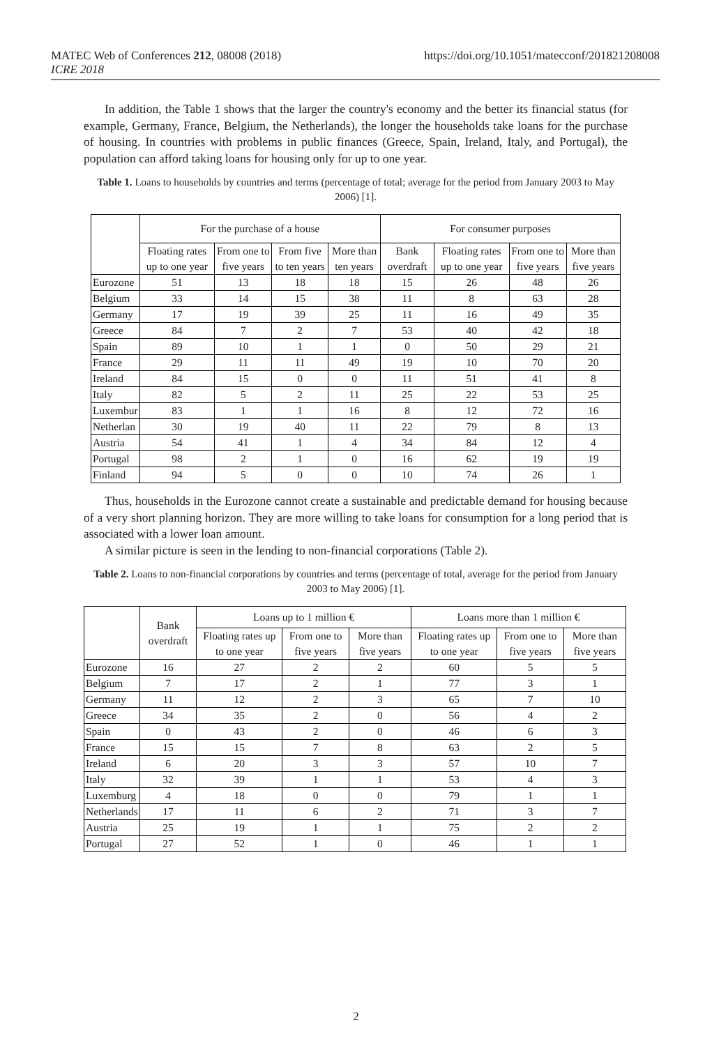MATEC Web of Conferences 212, 08008 (2018)
ICRE 2018
https://doi.org/10.1051/matecconf/201821208008
In addition, the Table 1 shows that the larger the country's economy and the better its financial status (for example, Germany, France, Belgium, the Netherlands), the longer the households take loans for the purchase of housing. In countries with problems in public finances (Greece, Spain, Ireland, Italy, and Portugal), the population can afford taking loans for housing only for up to one year.
Table 1. Loans to households by countries and terms (percentage of total; average for the period from January 2003 to May 2006) [1].
| | For the purchase of a house | | | | For consumer purposes | | | |
| --- | --- | --- | --- | --- | --- | --- | --- | --- |
| | Floating rates up to one year | From one to five years | From five to ten years | More than ten years | Bank overdraft | Floating rates up to one year | From one to five years | More than five years |
| Eurozone | 51 | 13 | 18 | 18 | 15 | 26 | 48 | 26 |
| Belgium | 33 | 14 | 15 | 38 | 11 | 8 | 63 | 28 |
| Germany | 17 | 19 | 39 | 25 | 11 | 16 | 49 | 35 |
| Greece | 84 | 7 | 2 | 7 | 53 | 40 | 42 | 18 |
| Spain | 89 | 10 | 1 | 1 | 0 | 50 | 29 | 21 |
| France | 29 | 11 | 11 | 49 | 19 | 10 | 70 | 20 |
| Ireland | 84 | 15 | 0 | 0 | 11 | 51 | 41 | 8 |
| Italy | 82 | 5 | 2 | 11 | 25 | 22 | 53 | 25 |
| Luxembur | 83 | 1 | 1 | 16 | 8 | 12 | 72 | 16 |
| Netherlan | 30 | 19 | 40 | 11 | 22 | 79 | 8 | 13 |
| Austria | 54 | 41 | 1 | 4 | 34 | 84 | 12 | 4 |
| Portugal | 98 | 2 | 1 | 0 | 16 | 62 | 19 | 19 |
| Finland | 94 | 5 | 0 | 0 | 10 | 74 | 26 | 1 |
Thus, households in the Eurozone cannot create a sustainable and predictable demand for housing because of a very short planning horizon. They are more willing to take loans for consumption for a long period that is associated with a lower loan amount.
A similar picture is seen in the lending to non-financial corporations (Table 2).
Table 2. Loans to non-financial corporations by countries and terms (percentage of total, average for the period from January 2003 to May 2006) [1].
| | Bank overdraft | Loans up to 1 million € | | | Loans more than 1 million € | | |
| --- | --- | --- | --- | --- | --- | --- | --- |
| | | Floating rates up to one year | From one to five years | More than five years | Floating rates up to one year | From one to five years | More than five years |
| Eurozone | 16 | 27 | 2 | 2 | 60 | 5 | 5 |
| Belgium | 7 | 17 | 2 | 1 | 77 | 3 | 1 |
| Germany | 11 | 12 | 2 | 3 | 65 | 7 | 10 |
| Greece | 34 | 35 | 2 | 0 | 56 | 4 | 2 |
| Spain | 0 | 43 | 2 | 0 | 46 | 6 | 3 |
| France | 15 | 15 | 7 | 8 | 63 | 2 | 5 |
| Ireland | 6 | 20 | 3 | 3 | 57 | 10 | 7 |
| Italy | 32 | 39 | 1 | 1 | 53 | 4 | 3 |
| Luxemburg | 4 | 18 | 0 | 0 | 79 | 1 | 1 |
| Netherlands | 17 | 11 | 6 | 2 | 71 | 3 | 7 |
| Austria | 25 | 19 | 1 | 1 | 75 | 2 | 2 |
| Portugal | 27 | 52 | 1 | 0 | 46 | 1 | 1 |
2